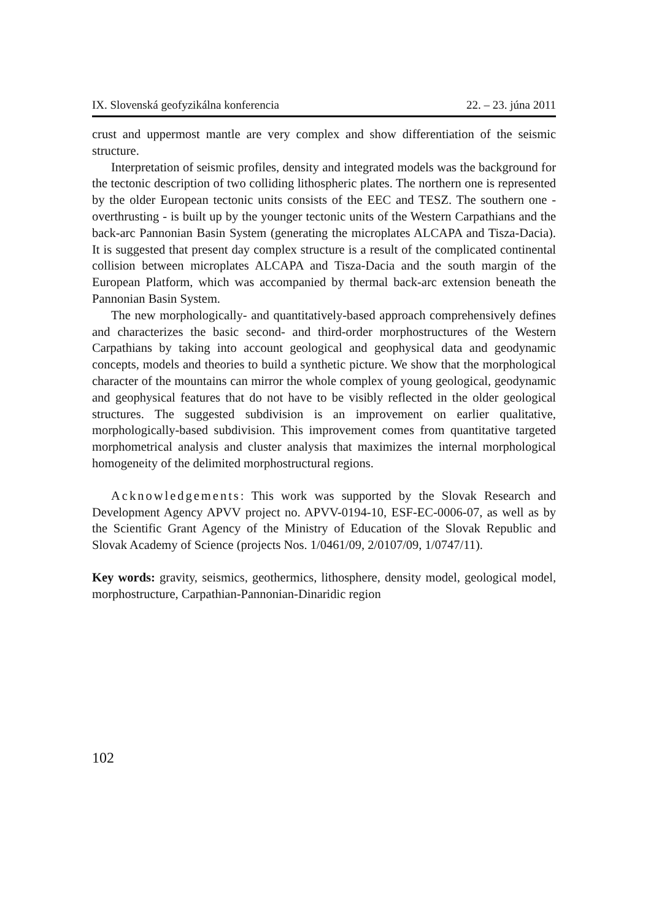IX. Slovenská geofyzikálna konferencia 22. – 23. júna 2011
crust and uppermost mantle are very complex and show differentiation of the seismic structure.
Interpretation of seismic profiles, density and integrated models was the background for the tectonic description of two colliding lithospheric plates. The northern one is represented by the older European tectonic units consists of the EEC and TESZ. The southern one - overthrusting - is built up by the younger tectonic units of the Western Carpathians and the back-arc Pannonian Basin System (generating the microplates ALCAPA and Tisza-Dacia). It is suggested that present day complex structure is a result of the complicated continental collision between microplates ALCAPA and Tisza-Dacia and the south margin of the European Platform, which was accompanied by thermal back-arc extension beneath the Pannonian Basin System.
The new morphologically- and quantitatively-based approach comprehensively defines and characterizes the basic second- and third-order morphostructures of the Western Carpathians by taking into account geological and geophysical data and geodynamic concepts, models and theories to build a synthetic picture. We show that the morphological character of the mountains can mirror the whole complex of young geological, geodynamic and geophysical features that do not have to be visibly reflected in the older geological structures. The suggested subdivision is an improvement on earlier qualitative, morphologically-based subdivision. This improvement comes from quantitative targeted morphometrical analysis and cluster analysis that maximizes the internal morphological homogeneity of the delimited morphostructural regions.
Acknowledgements: This work was supported by the Slovak Research and Development Agency APVV project no. APVV-0194-10, ESF-EC-0006-07, as well as by the Scientific Grant Agency of the Ministry of Education of the Slovak Republic and Slovak Academy of Science (projects Nos. 1/0461/09, 2/0107/09, 1/0747/11).
Key words: gravity, seismics, geothermics, lithosphere, density model, geological model, morphostructure, Carpathian-Pannonian-Dinaridic region
102